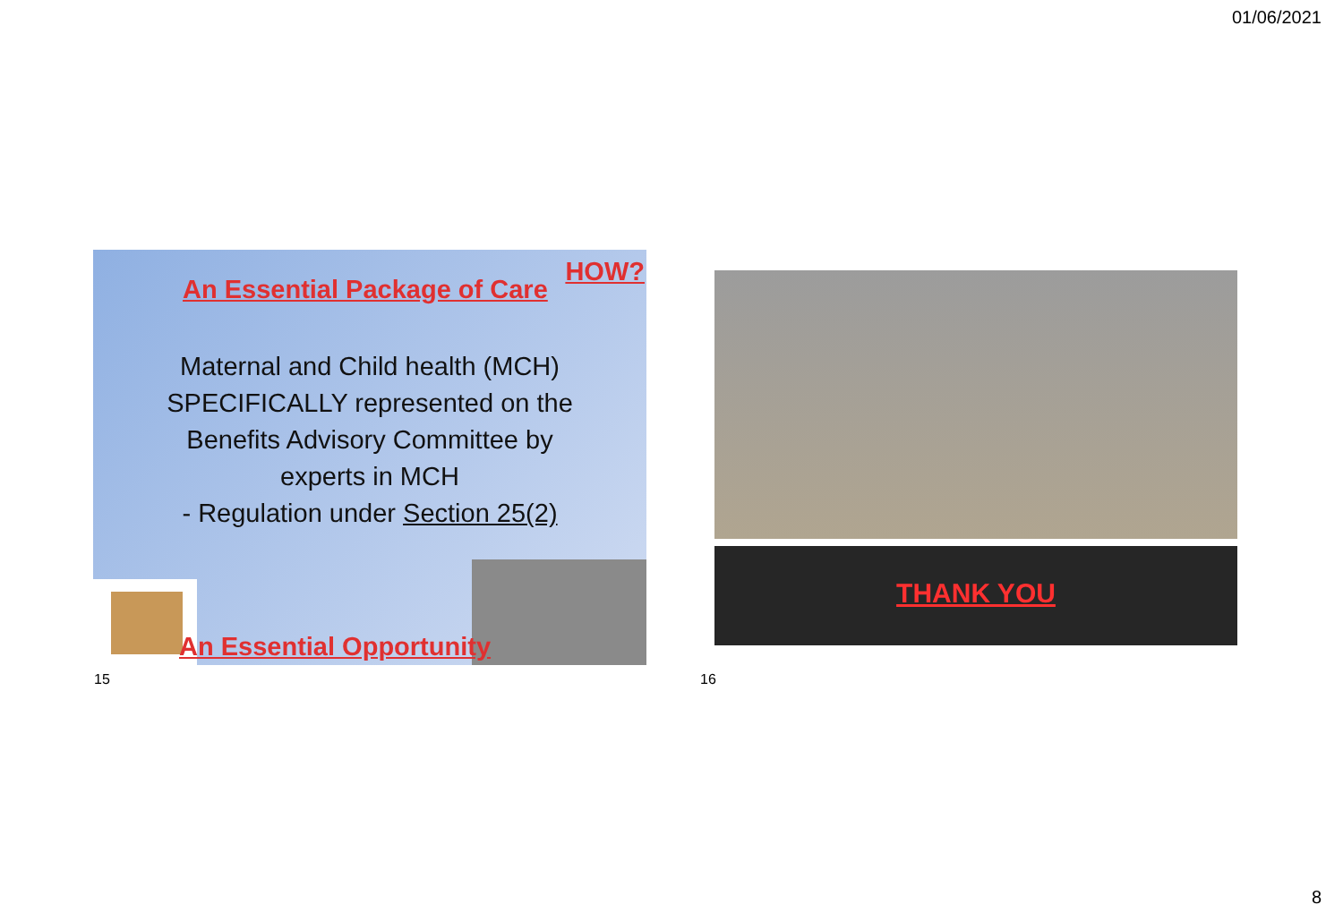01/06/2021
HOW?
An Essential Package of Care
Maternal and Child health (MCH) SPECIFICALLY represented on the Benefits Advisory Committee by experts in MCH
- Regulation under Section 25(2)
An Essential Opportunity
15
THANK YOU
16
8